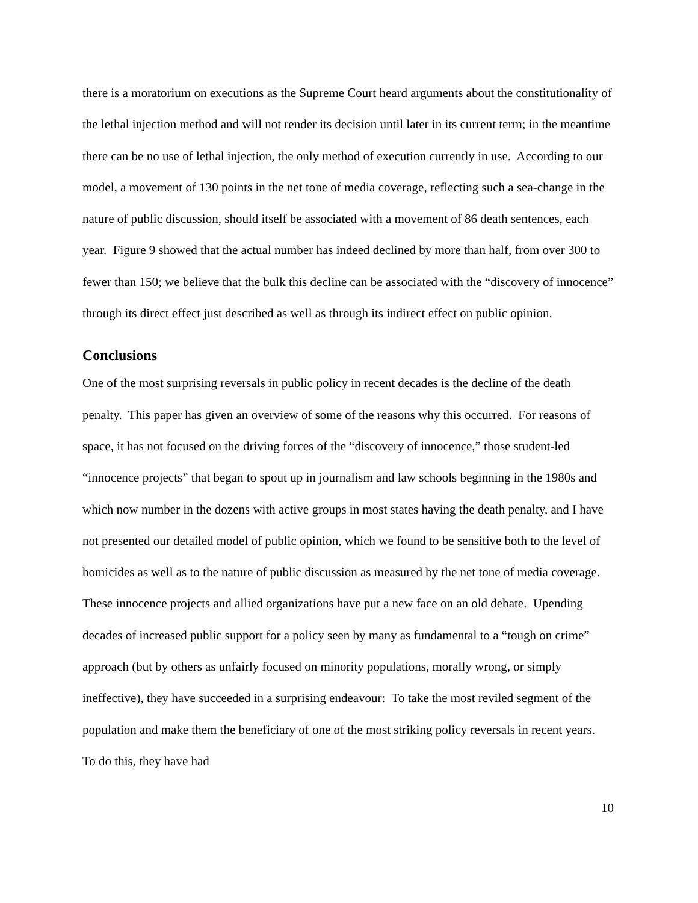there is a moratorium on executions as the Supreme Court heard arguments about the constitutionality of the lethal injection method and will not render its decision until later in its current term; in the meantime there can be no use of lethal injection, the only method of execution currently in use. According to our model, a movement of 130 points in the net tone of media coverage, reflecting such a sea-change in the nature of public discussion, should itself be associated with a movement of 86 death sentences, each year. Figure 9 showed that the actual number has indeed declined by more than half, from over 300 to fewer than 150; we believe that the bulk this decline can be associated with the “discovery of innocence” through its direct effect just described as well as through its indirect effect on public opinion.
Conclusions
One of the most surprising reversals in public policy in recent decades is the decline of the death penalty. This paper has given an overview of some of the reasons why this occurred. For reasons of space, it has not focused on the driving forces of the “discovery of innocence,” those student-led “innocence projects” that began to spout up in journalism and law schools beginning in the 1980s and which now number in the dozens with active groups in most states having the death penalty, and I have not presented our detailed model of public opinion, which we found to be sensitive both to the level of homicides as well as to the nature of public discussion as measured by the net tone of media coverage. These innocence projects and allied organizations have put a new face on an old debate. Upending decades of increased public support for a policy seen by many as fundamental to a “tough on crime” approach (but by others as unfairly focused on minority populations, morally wrong, or simply ineffective), they have succeeded in a surprising endeavour: To take the most reviled segment of the population and make them the beneficiary of one of the most striking policy reversals in recent years. To do this, they have had
10